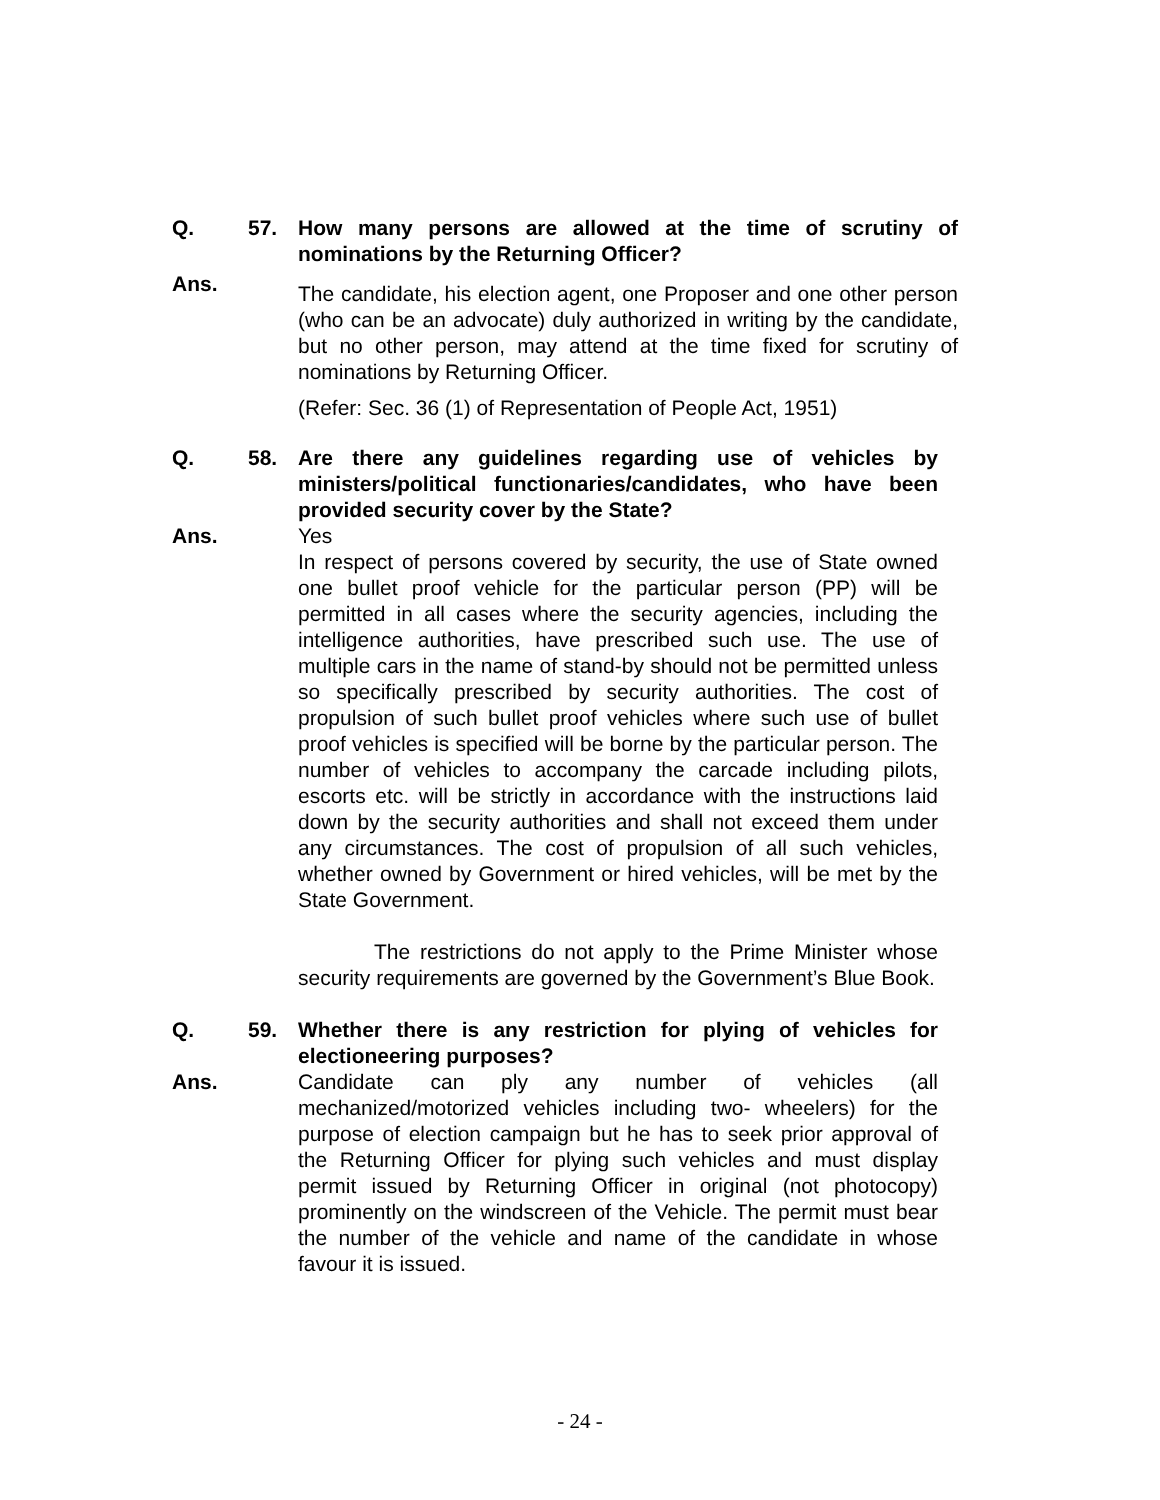Q. 57. How many persons are allowed at the time of scrutiny of nominations by the Returning Officer?
Ans.
The candidate, his election agent, one Proposer and one other person (who can be an advocate) duly authorized in writing by the candidate, but no other person, may attend at the time fixed for scrutiny of nominations by Returning Officer.
(Refer: Sec. 36 (1) of Representation of People Act, 1951)
Q. 58. Are there any guidelines regarding use of vehicles by ministers/political functionaries/candidates, who have been provided security cover by the State?
Ans. Yes
In respect of persons covered by security, the use of State owned one bullet proof vehicle for the particular person (PP) will be permitted in all cases where the security agencies, including the intelligence authorities, have prescribed such use. The use of multiple cars in the name of stand-by should not be permitted unless so specifically prescribed by security authorities. The cost of propulsion of such bullet proof vehicles where such use of bullet proof vehicles is specified will be borne by the particular person. The number of vehicles to accompany the carcade including pilots, escorts etc. will be strictly in accordance with the instructions laid down by the security authorities and shall not exceed them under any circumstances. The cost of propulsion of all such vehicles, whether owned by Government or hired vehicles, will be met by the State Government.
The restrictions do not apply to the Prime Minister whose security requirements are governed by the Government’s Blue Book.
Q. 59. Whether there is any restriction for plying of vehicles for electioneering purposes?
Ans. Candidate can ply any number of vehicles (all mechanized/motorized vehicles including two- wheelers) for the purpose of election campaign but he has to seek prior approval of the Returning Officer for plying such vehicles and must display permit issued by Returning Officer in original (not photocopy) prominently on the windscreen of the Vehicle. The permit must bear the number of the vehicle and name of the candidate in whose favour it is issued.
- 24 -